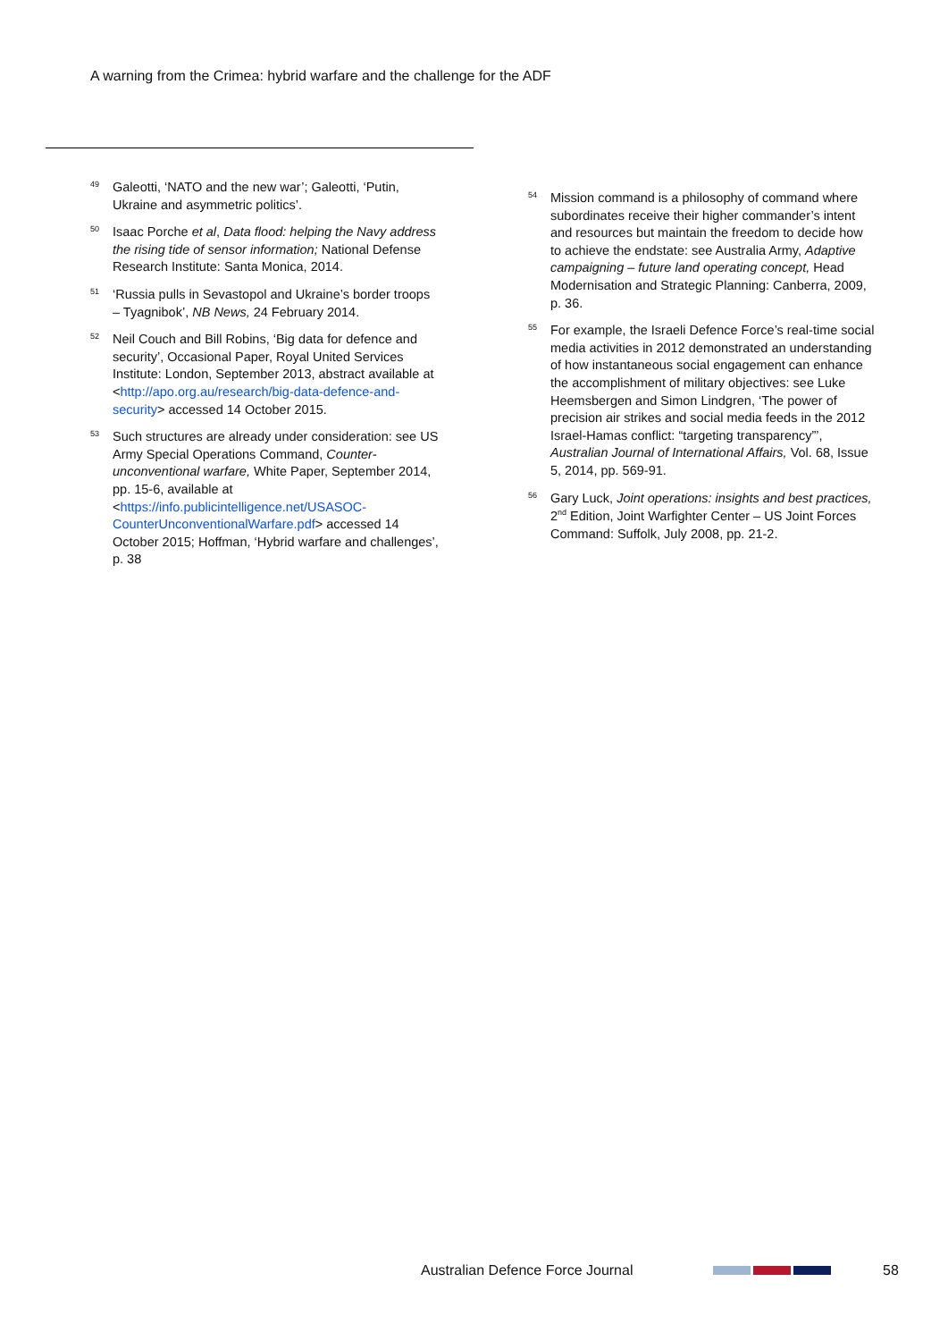A warning from the Crimea: hybrid warfare and the challenge for the ADF
<sup>49</sup>
Galeotti, ‘NATO and the new war’; Galeotti, ‘Putin, Ukraine and asymmetric politics’.
<sup>50</sup>
Isaac Porche et al, Data flood: helping the Navy address the rising tide of sensor information; National Defense Research Institute: Santa Monica, 2014.
<sup>51</sup>
‘Russia pulls in Sevastopol and Ukraine’s border troops – Tyagnibok’, NB News, 24 February 2014.
<sup>52</sup>
Neil Couch and Bill Robins, ‘Big data for defence and security’, Occasional Paper, Royal United Services Institute: London, September 2013, abstract available at <http://apo.org.au/research/big-data-defence-and-security> accessed 14 October 2015.
<sup>53</sup>
Such structures are already under consideration: see US Army Special Operations Command, Counter-unconventional warfare, White Paper, September 2014, pp. 15-6, available at <https://info.publicintelligence.net/USASOC-CounterUnconventionalWarfare.pdf> accessed 14 October 2015; Hoffman, ‘Hybrid warfare and challenges’, p. 38
<sup>54</sup>
Mission command is a philosophy of command where subordinates receive their higher commander’s intent and resources but maintain the freedom to decide how to achieve the endstate: see Australia Army, Adaptive campaigning – future land operating concept, Head Modernisation and Strategic Planning: Canberra, 2009, p. 36.
<sup>55</sup>
For example, the Israeli Defence Force’s real-time social media activities in 2012 demonstrated an understanding of how instantaneous social engagement can enhance the accomplishment of military objectives: see Luke Heemsbergen and Simon Lindgren, ‘The power of precision air strikes and social media feeds in the 2012 Israel-Hamas conflict: “targeting transparency”’, Australian Journal of International Affairs, Vol. 68, Issue 5, 2014, pp. 569-91.
<sup>56</sup>
Gary Luck, Joint operations: insights and best practices, 2<sup>nd</sup> Edition, Joint Warfighter Center – US Joint Forces Command: Suffolk, July 2008, pp. 21-2.
Australian Defence Force Journal 58